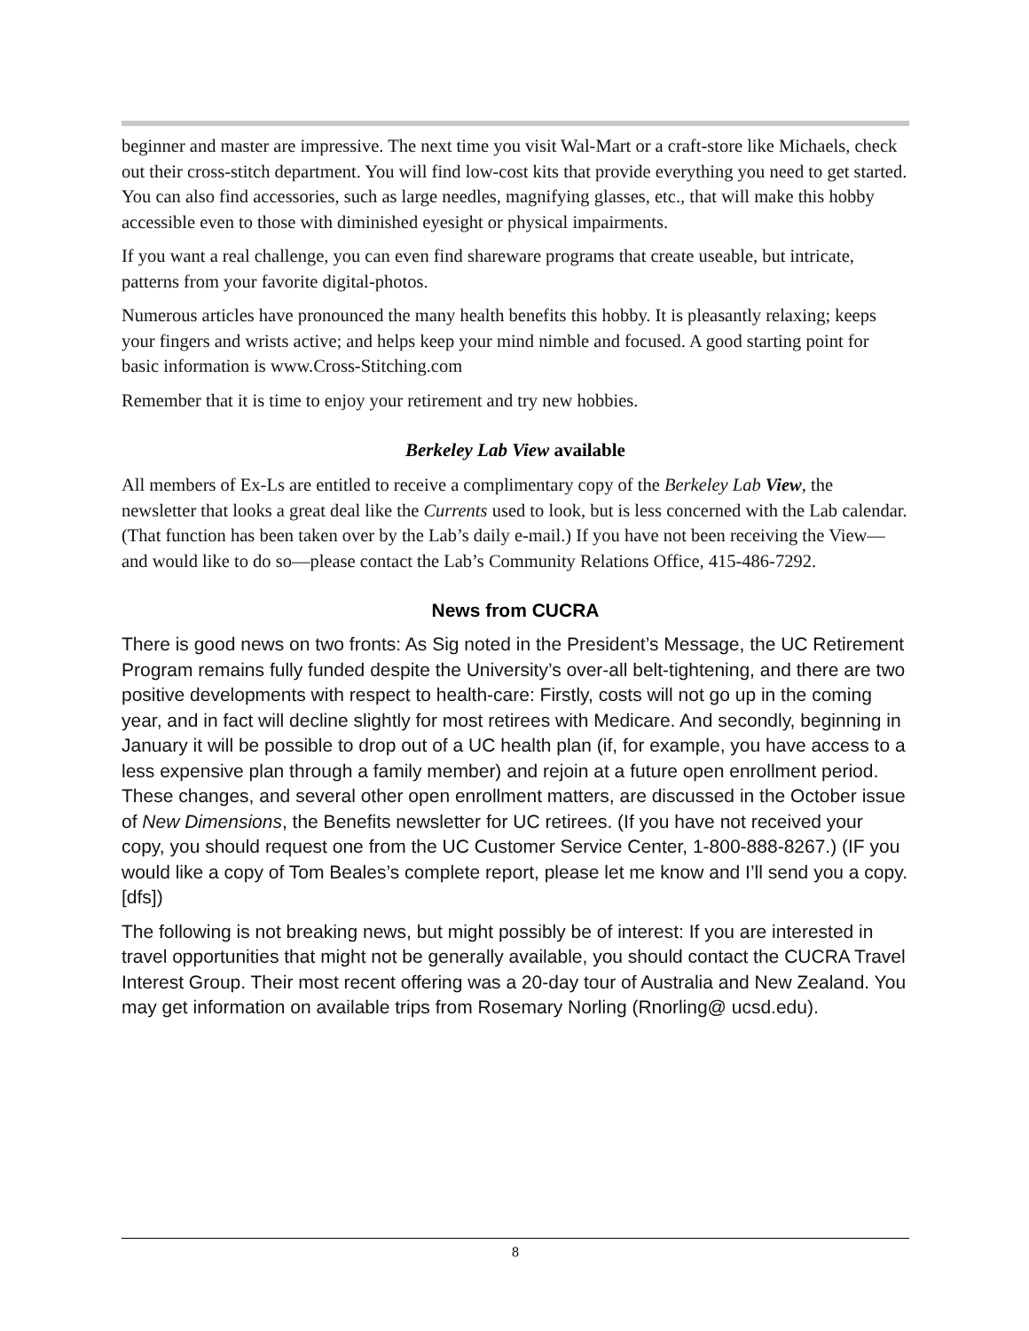beginner and master are impressive. The next time you visit Wal-Mart or a craft-store like Michaels, check out their cross-stitch department. You will find low-cost kits that provide everything you need to get started. You can also find accessories, such as large needles, magnifying glasses, etc., that will make this hobby accessible even to those with diminished eyesight or physical impairments.
If you want a real challenge, you can even find shareware programs that create useable, but intricate, patterns from your favorite digital-photos.
Numerous articles have pronounced the many health benefits this hobby. It is pleasantly relaxing; keeps your fingers and wrists active; and helps keep your mind nimble and focused. A good starting point for basic information is www.Cross-Stitching.com
Remember that it is time to enjoy your retirement and try new hobbies.
Berkeley Lab View available
All members of Ex-Ls are entitled to receive a complimentary copy of the Berkeley Lab View, the newsletter that looks a great deal like the Currents used to look, but is less concerned with the Lab calendar. (That function has been taken over by the Lab’s daily e-mail.) If you have not been receiving the View—and would like to do so—please contact the Lab’s Community Relations Office, 415-486-7292.
News from CUCRA
There is good news on two fronts: As Sig noted in the President’s Message, the UC Retirement Program remains fully funded despite the University’s over-all belt-tightening, and there are two positive developments with respect to health-care: Firstly, costs will not go up in the coming year, and in fact will decline slightly for most retirees with Medicare. And secondly, beginning in January it will be possible to drop out of a UC health plan (if, for example, you have access to a less expensive plan through a family member) and rejoin at a future open enrollment period. These changes, and several other open enrollment matters, are discussed in the October issue of New Dimensions, the Benefits newsletter for UC retirees. (If you have not received your copy, you should request one from the UC Customer Service Center, 1-800-888-8267.) (IF you would like a copy of Tom Beales’s complete report, please let me know and I’ll send you a copy. [dfs])
The following is not breaking news, but might possibly be of interest: If you are interested in travel opportunities that might not be generally available, you should contact the CUCRA Travel Interest Group. Their most recent offering was a 20-day tour of Australia and New Zealand. You may get information on available trips from Rosemary Norling (Rnorling@ ucsd.edu).
8